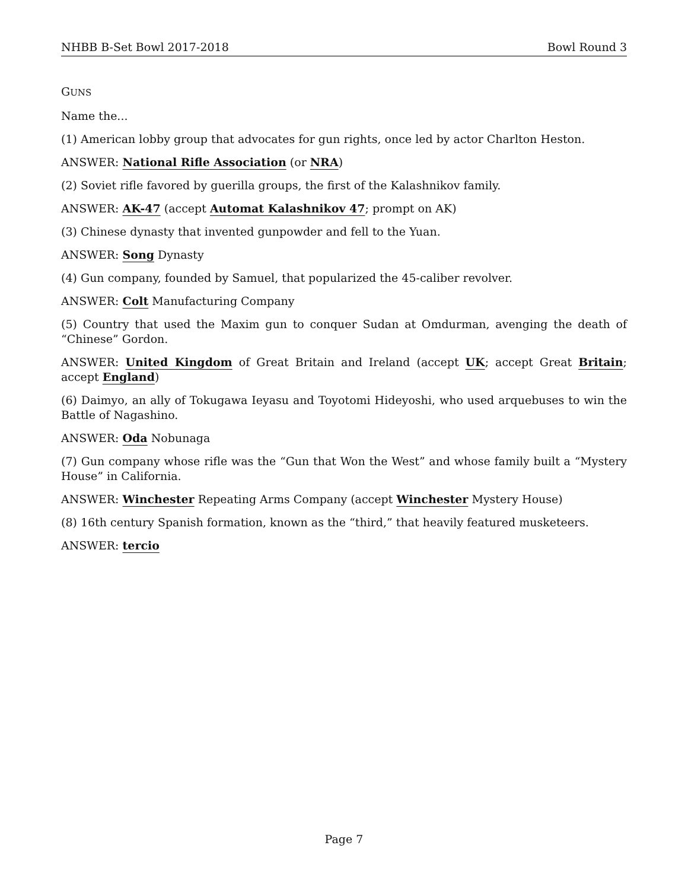NHBB B-Set Bowl 2017-2018 Bowl Round 3
GUNS
Name the...
(1) American lobby group that advocates for gun rights, once led by actor Charlton Heston.
ANSWER: National Rifle Association (or NRA)
(2) Soviet rifle favored by guerilla groups, the first of the Kalashnikov family.
ANSWER: AK-47 (accept Automat Kalashnikov 47; prompt on AK)
(3) Chinese dynasty that invented gunpowder and fell to the Yuan.
ANSWER: Song Dynasty
(4) Gun company, founded by Samuel, that popularized the 45-caliber revolver.
ANSWER: Colt Manufacturing Company
(5) Country that used the Maxim gun to conquer Sudan at Omdurman, avenging the death of “Chinese” Gordon.
ANSWER: United Kingdom of Great Britain and Ireland (accept UK; accept Great Britain; accept England)
(6) Daimyo, an ally of Tokugawa Ieyasu and Toyotomi Hideyoshi, who used arquebuses to win the Battle of Nagashino.
ANSWER: Oda Nobunaga
(7) Gun company whose rifle was the “Gun that Won the West” and whose family built a “Mystery House” in California.
ANSWER: Winchester Repeating Arms Company (accept Winchester Mystery House)
(8) 16th century Spanish formation, known as the “third,” that heavily featured musketeers.
ANSWER: tercio
Page 7